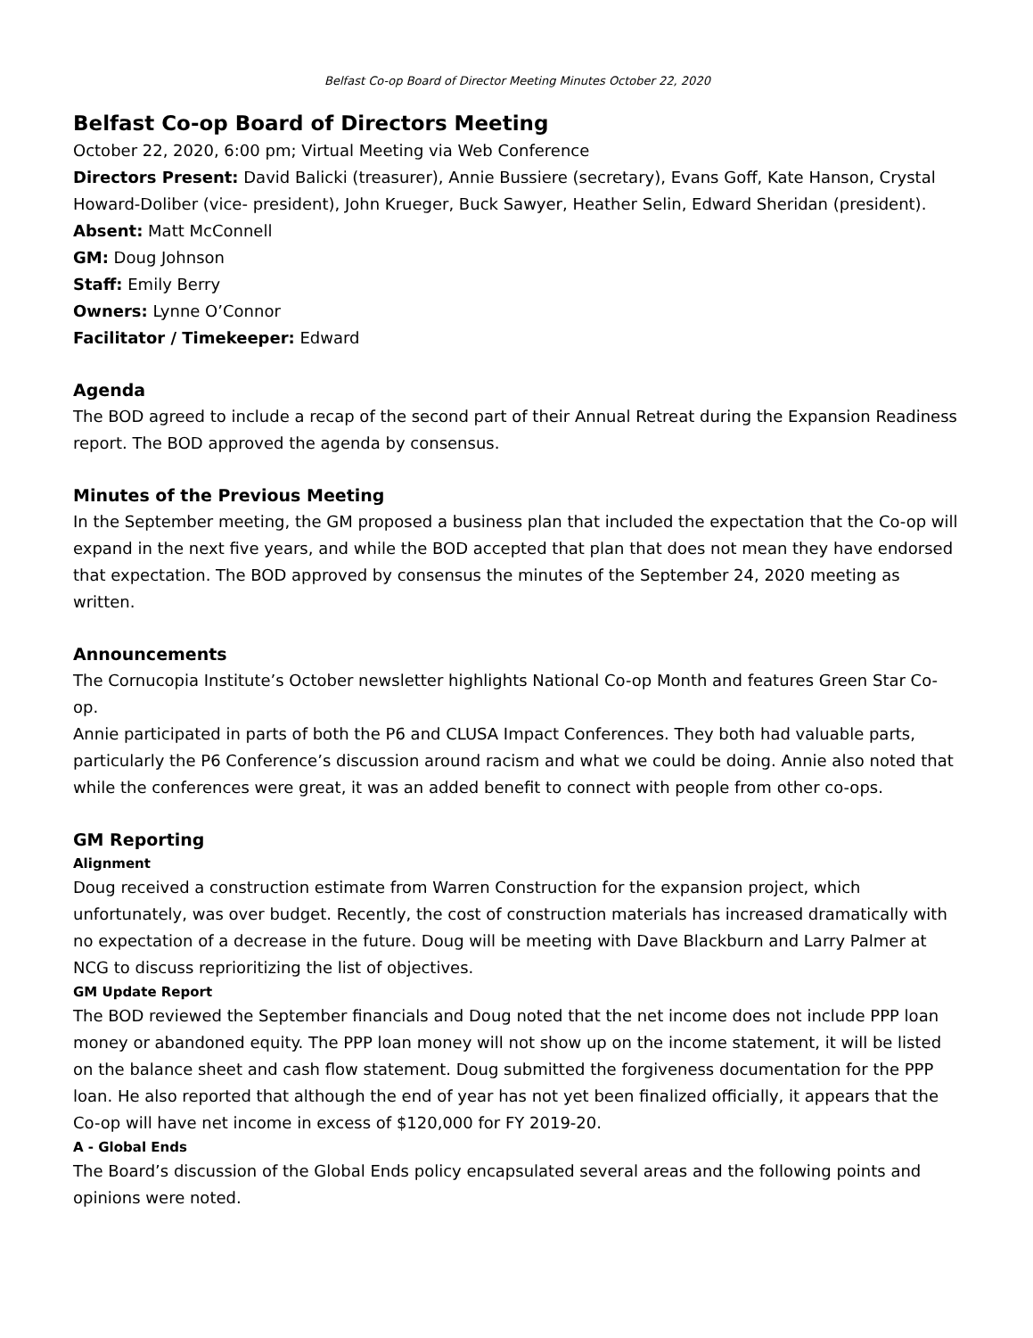Belfast Co-op Board of Director Meeting Minutes October 22, 2020
Belfast Co-op Board of Directors Meeting
October 22, 2020, 6:00 pm; Virtual Meeting via Web Conference
Directors Present: David Balicki (treasurer), Annie Bussiere (secretary), Evans Goff, Kate Hanson, Crystal Howard-Doliber (vice- president), John Krueger, Buck Sawyer, Heather Selin, Edward Sheridan (president).
Absent: Matt McConnell
GM: Doug Johnson
Staff: Emily Berry
Owners: Lynne O’Connor
Facilitator / Timekeeper: Edward
Agenda
The BOD agreed to include a recap of the second part of their Annual Retreat during the Expansion Readiness report. The BOD approved the agenda by consensus.
Minutes of the Previous Meeting
In the September meeting, the GM proposed a business plan that included the expectation that the Co-op will expand in the next five years, and while the BOD accepted that plan that does not mean they have endorsed that expectation. The BOD approved by consensus the minutes of the September 24, 2020 meeting as written.
Announcements
The Cornucopia Institute’s October newsletter highlights National Co-op Month and features Green Star Co-op.
Annie participated in parts of both the P6 and CLUSA Impact Conferences. They both had valuable parts, particularly the P6 Conference’s discussion around racism and what we could be doing. Annie also noted that while the conferences were great, it was an added benefit to connect with people from other co-ops.
GM Reporting
Alignment
Doug received a construction estimate from Warren Construction for the expansion project, which unfortunately, was over budget. Recently, the cost of construction materials has increased dramatically with no expectation of a decrease in the future. Doug will be meeting with Dave Blackburn and Larry Palmer at NCG to discuss reprioritizing the list of objectives.
GM Update Report
The BOD reviewed the September financials and Doug noted that the net income does not include PPP loan money or abandoned equity. The PPP loan money will not show up on the income statement, it will be listed on the balance sheet and cash flow statement. Doug submitted the forgiveness documentation for the PPP loan. He also reported that although the end of year has not yet been finalized officially, it appears that the Co-op will have net income in excess of $120,000 for FY 2019-20.
A - Global Ends
The Board’s discussion of the Global Ends policy encapsulated several areas and the following points and opinions were noted.